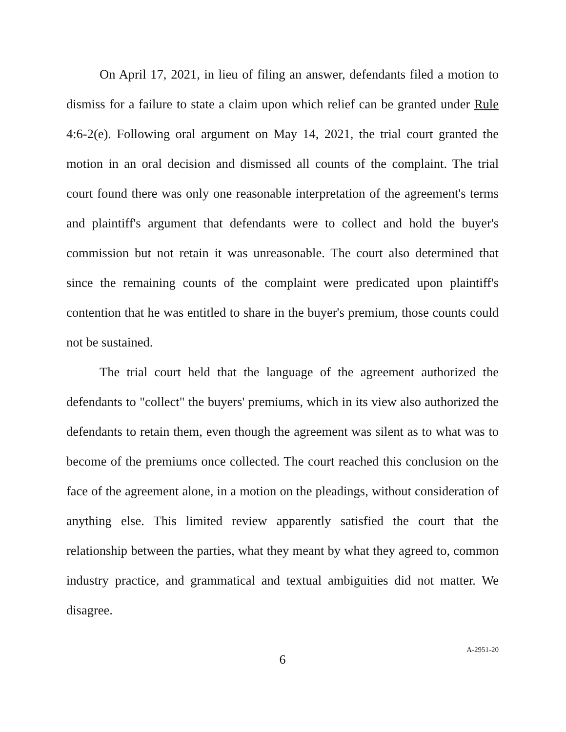On April 17, 2021, in lieu of filing an answer, defendants filed a motion to dismiss for a failure to state a claim upon which relief can be granted under Rule 4:6-2(e). Following oral argument on May 14, 2021, the trial court granted the motion in an oral decision and dismissed all counts of the complaint. The trial court found there was only one reasonable interpretation of the agreement's terms and plaintiff's argument that defendants were to collect and hold the buyer's commission but not retain it was unreasonable. The court also determined that since the remaining counts of the complaint were predicated upon plaintiff's contention that he was entitled to share in the buyer's premium, those counts could not be sustained.
The trial court held that the language of the agreement authorized the defendants to "collect" the buyers' premiums, which in its view also authorized the defendants to retain them, even though the agreement was silent as to what was to become of the premiums once collected. The court reached this conclusion on the face of the agreement alone, in a motion on the pleadings, without consideration of anything else. This limited review apparently satisfied the court that the relationship between the parties, what they meant by what they agreed to, common industry practice, and grammatical and textual ambiguities did not matter. We disagree.
6
A-2951-20